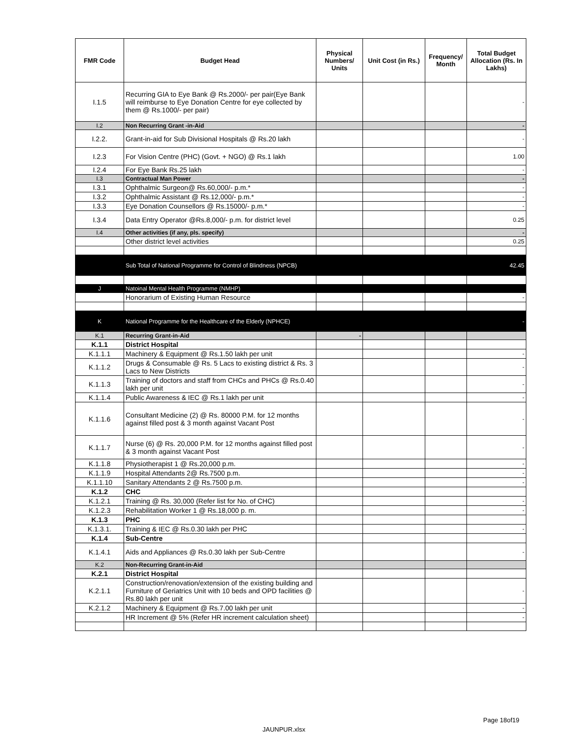| FMR Code | Budget Head | Physical Numbers/ Units | Unit Cost (in Rs.) | Frequency/ Month | Total Budget Allocation (Rs. In Lakhs) |
| --- | --- | --- | --- | --- | --- |
| I.1.5 | Recurring GIA to Eye Bank @ Rs.2000/- per pair(Eye Bank will reimburse to Eye Donation Centre for eye collected by them @ Rs.1000/- per pair) | | | | - |
| I.2 | Non Recurring Grant -in-Aid | | | | - |
| I.2.2. | Grant-in-aid for Sub Divisional Hospitals @ Rs.20 lakh | | | | - |
| I.2.3 | For Vision Centre (PHC) (Govt. + NGO) @ Rs.1 lakh | | | | 1.00 |
| I.2.4 | For Eye Bank Rs.25 lakh | | | | - |
| I.3 | Contractual Man Power | | | | - |
| I.3.1 | Ophthalmic Surgeon@ Rs.60,000/- p.m.* | | | | - |
| I.3.2 | Ophthalmic Assistant @ Rs.12,000/- p.m.* | | | | - |
| I.3.3 | Eye Donation Counsellors @ Rs.15000/- p.m.* | | | | - |
| I.3.4 | Data Entry Operator @Rs.8,000/- p.m. for district level | | | | 0.25 |
| I.4 | Other activities (if any, pls. specify) | | | | - |
| | Other district level activities | | | | 0.25 |
| | Sub Total of National Programme for Control of Blindness (NPCB) | | | | 42.45 |
| J | Natoinal Mental Health Programme (NMHP) | | | | |
| | Honorarium of Existing Human Resource | | | | - |
| K | National Programme for the Healthcare of the Elderly (NPHCE) | | | | - |
| K.1 | Recurring Grant-in-Aid | - | | | |
| K.1.1 | District Hospital | | | | |
| K.1.1.1 | Machinery & Equipment @ Rs.1.50 lakh per unit | | | | - |
| K.1.1.2 | Drugs & Consumable @ Rs. 5 Lacs to existing district & Rs. 3 Lacs to New Districts | | | | - |
| K.1.1.3 | Training of doctors and staff from CHCs and PHCs @ Rs.0.40 lakh per unit | | | | - |
| K.1.1.4 | Public Awareness & IEC @ Rs.1 lakh per unit | | | | - |
| K.1.1.6 | Consultant Medicine (2) @ Rs. 80000 P.M. for 12 months against filled post & 3 month against Vacant Post | | | | - |
| K.1.1.7 | Nurse (6) @ Rs. 20,000 P.M. for 12 months against filled post & 3 month against Vacant Post | | | | - |
| K.1.1.8 | Physiotherapist 1 @ Rs.20,000 p.m. | | | | - |
| K.1.1.9 | Hospital Attendants 2@ Rs.7500 p.m. | | | | - |
| K.1.1.10 | Sanitary Attendants 2 @ Rs.7500 p.m. | | | | - |
| K.1.2 | CHC | | | | |
| K.1.2.1 | Training @ Rs. 30,000 (Refer list for No. of CHC) | | | | - |
| K.1.2.3 | Rehabilitation Worker 1 @ Rs.18,000 p. m. | | | | - |
| K.1.3 | PHC | | | | |
| K.1.3.1. | Training & IEC @ Rs.0.30 lakh per PHC | | | | - |
| K.1.4 | Sub-Centre | | | | |
| K.1.4.1 | Aids and Appliances @ Rs.0.30 lakh per Sub-Centre | | | | - |
| K.2 | Non-Recurring Grant-in-Aid | | | | |
| K.2.1 | District Hospital | | | | |
| K.2.1.1 | Construction/renovation/extension of the existing building and Furniture of Geriatrics Unit with 10 beds and OPD facilities @ Rs.80 lakh per unit | | | | - |
| K.2.1.2 | Machinery & Equipment @ Rs.7.00 lakh per unit | | | | - |
| | HR Increment @ 5% (Refer HR increment calculation sheet) | | | | - |
Page 18of19
JAUNPUR.xlsx